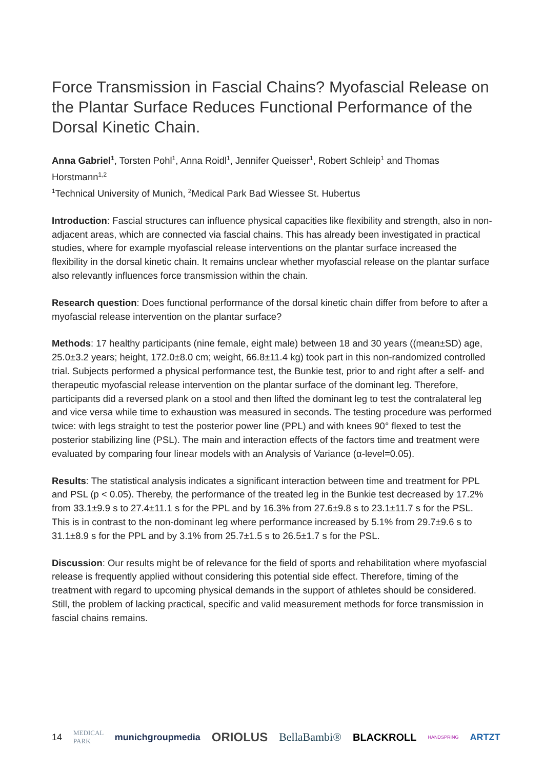Force Transmission in Fascial Chains? Myofascial Release on the Plantar Surface Reduces Functional Performance of the Dorsal Kinetic Chain.
Anna Gabriel<sup>1</sup>, Torsten Pohl<sup>1</sup>, Anna Roidl<sup>1</sup>, Jennifer Queisser<sup>1</sup>, Robert Schleip<sup>1</sup> and Thomas Horstmann<sup>1,2</sup>
<sup>1</sup> Technical University of Munich, <sup>2</sup>Medical Park Bad Wiessee St. Hubertus
Introduction: Fascial structures can influence physical capacities like flexibility and strength, also in non-adjacent areas, which are connected via fascial chains. This has already been investigated in practical studies, where for example myofascial release interventions on the plantar surface increased the flexibility in the dorsal kinetic chain. It remains unclear whether myofascial release on the plantar surface also relevantly influences force transmission within the chain.
Research question: Does functional performance of the dorsal kinetic chain differ from before to after a myofascial release intervention on the plantar surface?
Methods: 17 healthy participants (nine female, eight male) between 18 and 30 years ((mean±SD) age, 25.0±3.2 years; height, 172.0±8.0 cm; weight, 66.8±11.4 kg) took part in this non-randomized controlled trial. Subjects performed a physical performance test, the Bunkie test, prior to and right after a self- and therapeutic myofascial release intervention on the plantar surface of the dominant leg. Therefore, participants did a reversed plank on a stool and then lifted the dominant leg to test the contralateral leg and vice versa while time to exhaustion was measured in seconds. The testing procedure was performed twice: with legs straight to test the posterior power line (PPL) and with knees 90° flexed to test the posterior stabilizing line (PSL). The main and interaction effects of the factors time and treatment were evaluated by comparing four linear models with an Analysis of Variance (α-level=0.05).
Results: The statistical analysis indicates a significant interaction between time and treatment for PPL and PSL (p < 0.05). Thereby, the performance of the treated leg in the Bunkie test decreased by 17.2% from 33.1±9.9 s to 27.4±11.1 s for the PPL and by 16.3% from 27.6±9.8 s to 23.1±11.7 s for the PSL. This is in contrast to the non-dominant leg where performance increased by 5.1% from 29.7±9.6 s to 31.1±8.9 s for the PPL and by 3.1% from 25.7±1.5 s to 26.5±1.7 s for the PSL.
Discussion: Our results might be of relevance for the field of sports and rehabilitation where myofascial release is frequently applied without considering this potential side effect. Therefore, timing of the treatment with regard to upcoming physical demands in the support of athletes should be considered. Still, the problem of lacking practical, specific and valid measurement methods for force transmission in fascial chains remains.
14 MEDICAL PARK munichgroupmedia ORIOLUS BellaBambi® BLACKROLL HANDSPRING ARTZT